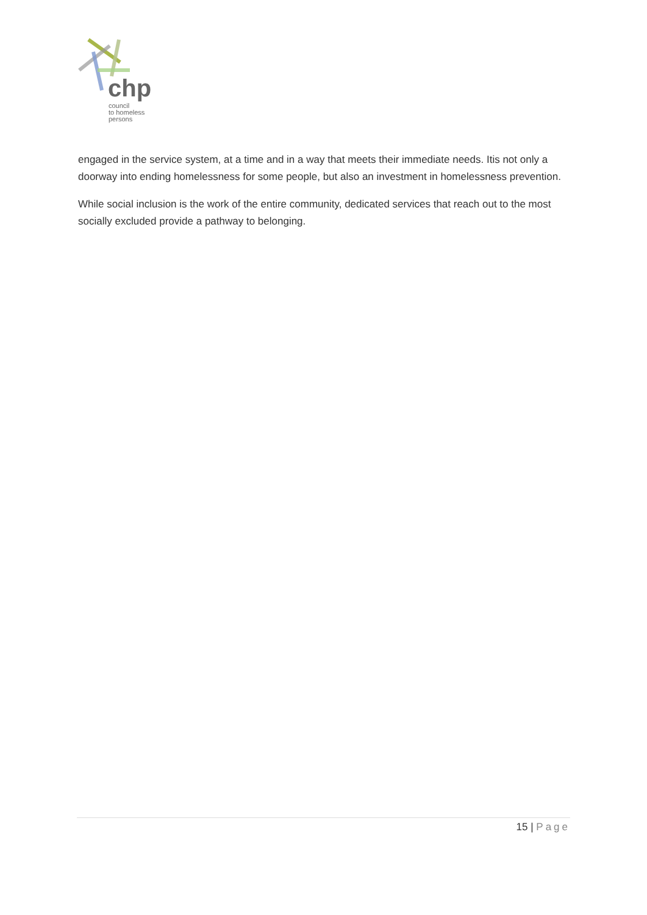chp
council
to homeless
persons
engaged in the service system, at a time and in a way that meets their immediate needs. Itis not only a doorway into ending homelessness for some people, but also an investment in homelessness prevention.
While social inclusion is the work of the entire community, dedicated services that reach out to the most socially excluded provide a pathway to belonging.
15 | Page